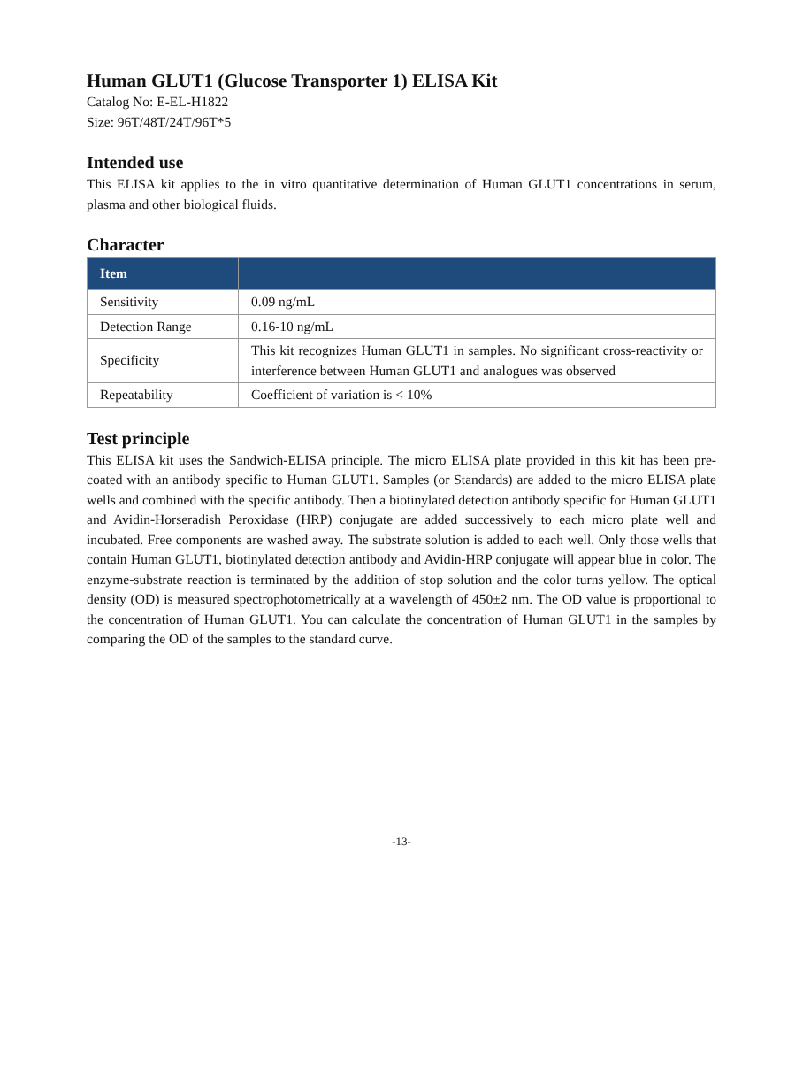Human GLUT1 (Glucose Transporter 1) ELISA Kit
Catalog No: E-EL-H1822
Size: 96T/48T/24T/96T*5
Intended use
This ELISA kit applies to the in vitro quantitative determination of Human GLUT1 concentrations in serum, plasma and other biological fluids.
Character
| Item | |
| --- | --- |
| Sensitivity | 0.09 ng/mL |
| Detection Range | 0.16-10 ng/mL |
| Specificity | This kit recognizes Human GLUT1 in samples. No significant cross-reactivity or interference between Human GLUT1 and analogues was observed |
| Repeatability | Coefficient of variation is < 10% |
Test principle
This ELISA kit uses the Sandwich-ELISA principle. The micro ELISA plate provided in this kit has been pre-coated with an antibody specific to Human GLUT1. Samples (or Standards) are added to the micro ELISA plate wells and combined with the specific antibody. Then a biotinylated detection antibody specific for Human GLUT1 and Avidin-Horseradish Peroxidase (HRP) conjugate are added successively to each micro plate well and incubated. Free components are washed away. The substrate solution is added to each well. Only those wells that contain Human GLUT1, biotinylated detection antibody and Avidin-HRP conjugate will appear blue in color. The enzyme-substrate reaction is terminated by the addition of stop solution and the color turns yellow. The optical density (OD) is measured spectrophotometrically at a wavelength of 450±2 nm. The OD value is proportional to the concentration of Human GLUT1. You can calculate the concentration of Human GLUT1 in the samples by comparing the OD of the samples to the standard curve.
-13-